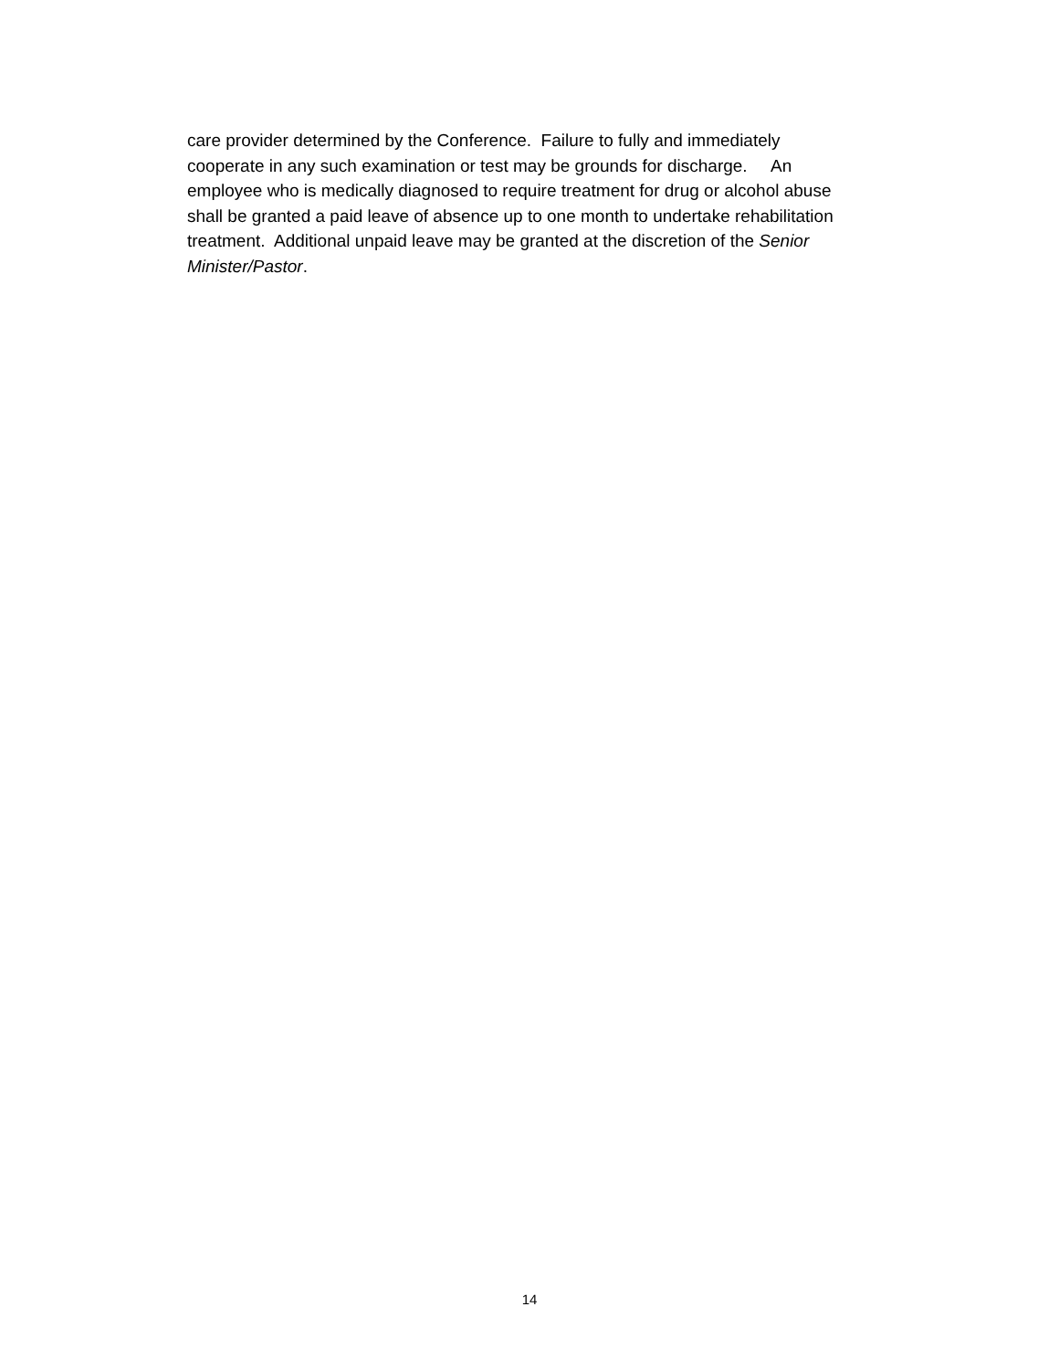care provider determined by the Conference. Failure to fully and immediately
cooperate in any such examination or test may be grounds for discharge. An
employee who is medically diagnosed to require treatment for drug or alcohol abuse
shall be granted a paid leave of absence up to one month to undertake rehabilitation
treatment. Additional unpaid leave may be granted at the discretion of the Senior
Minister/Pastor.
14